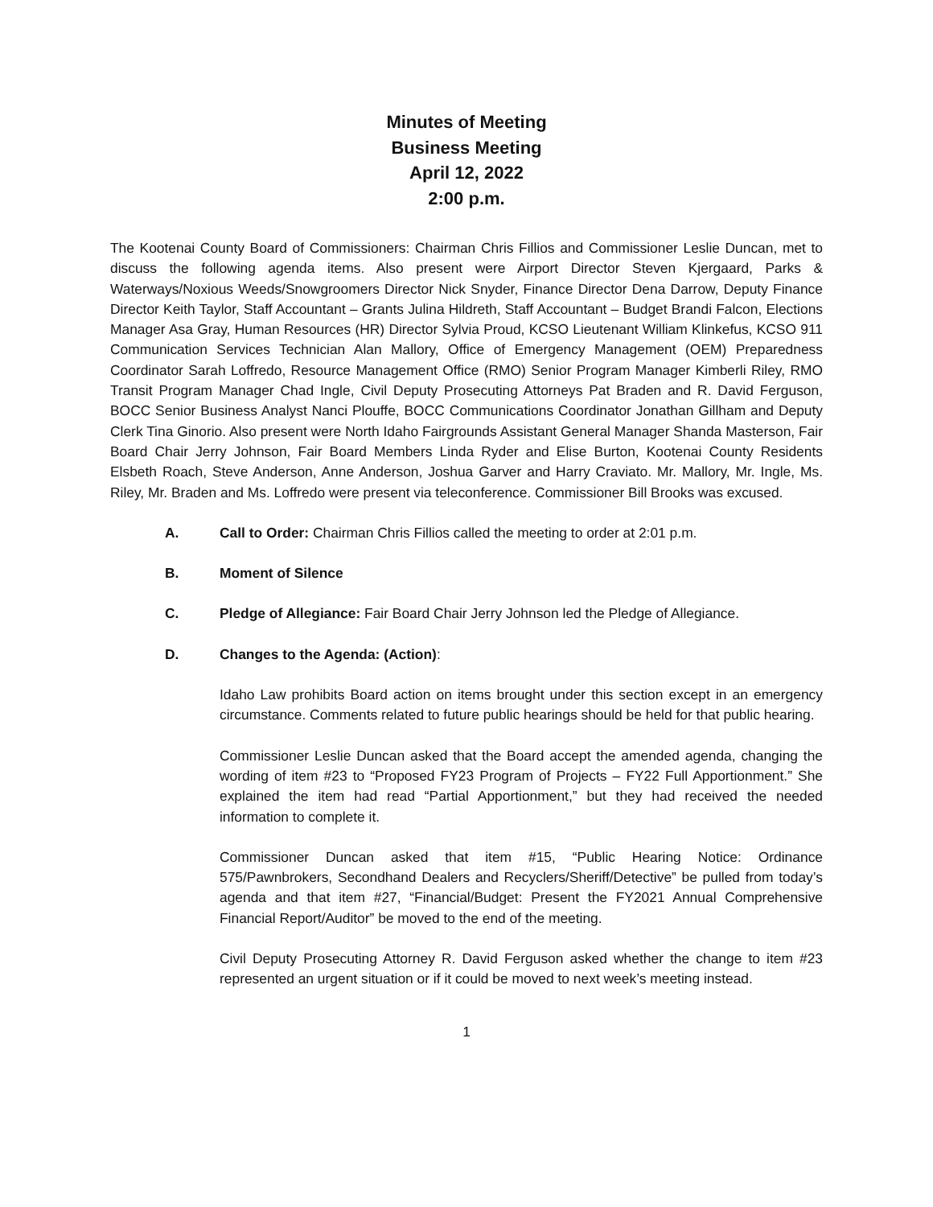Minutes of Meeting
Business Meeting
April 12, 2022
2:00 p.m.
The Kootenai County Board of Commissioners: Chairman Chris Fillios and Commissioner Leslie Duncan, met to discuss the following agenda items. Also present were Airport Director Steven Kjergaard, Parks & Waterways/Noxious Weeds/Snowgroomers Director Nick Snyder, Finance Director Dena Darrow, Deputy Finance Director Keith Taylor, Staff Accountant – Grants Julina Hildreth, Staff Accountant – Budget Brandi Falcon, Elections Manager Asa Gray, Human Resources (HR) Director Sylvia Proud, KCSO Lieutenant William Klinkefus, KCSO 911 Communication Services Technician Alan Mallory, Office of Emergency Management (OEM) Preparedness Coordinator Sarah Loffredo, Resource Management Office (RMO) Senior Program Manager Kimberli Riley, RMO Transit Program Manager Chad Ingle, Civil Deputy Prosecuting Attorneys Pat Braden and R. David Ferguson, BOCC Senior Business Analyst Nanci Plouffe, BOCC Communications Coordinator Jonathan Gillham and Deputy Clerk Tina Ginorio. Also present were North Idaho Fairgrounds Assistant General Manager Shanda Masterson, Fair Board Chair Jerry Johnson, Fair Board Members Linda Ryder and Elise Burton, Kootenai County Residents Elsbeth Roach, Steve Anderson, Anne Anderson, Joshua Garver and Harry Craviato. Mr. Mallory, Mr. Ingle, Ms. Riley, Mr. Braden and Ms. Loffredo were present via teleconference. Commissioner Bill Brooks was excused.
A. Call to Order: Chairman Chris Fillios called the meeting to order at 2:01 p.m.
B. Moment of Silence
C. Pledge of Allegiance: Fair Board Chair Jerry Johnson led the Pledge of Allegiance.
D. Changes to the Agenda: (Action):
Idaho Law prohibits Board action on items brought under this section except in an emergency circumstance. Comments related to future public hearings should be held for that public hearing.
Commissioner Leslie Duncan asked that the Board accept the amended agenda, changing the wording of item #23 to “Proposed FY23 Program of Projects – FY22 Full Apportionment.” She explained the item had read “Partial Apportionment,” but they had received the needed information to complete it.
Commissioner Duncan asked that item #15, “Public Hearing Notice: Ordinance 575/Pawnbrokers, Secondhand Dealers and Recyclers/Sheriff/Detective” be pulled from today’s agenda and that item #27, “Financial/Budget: Present the FY2021 Annual Comprehensive Financial Report/Auditor” be moved to the end of the meeting.
Civil Deputy Prosecuting Attorney R. David Ferguson asked whether the change to item #23 represented an urgent situation or if it could be moved to next week’s meeting instead.
1